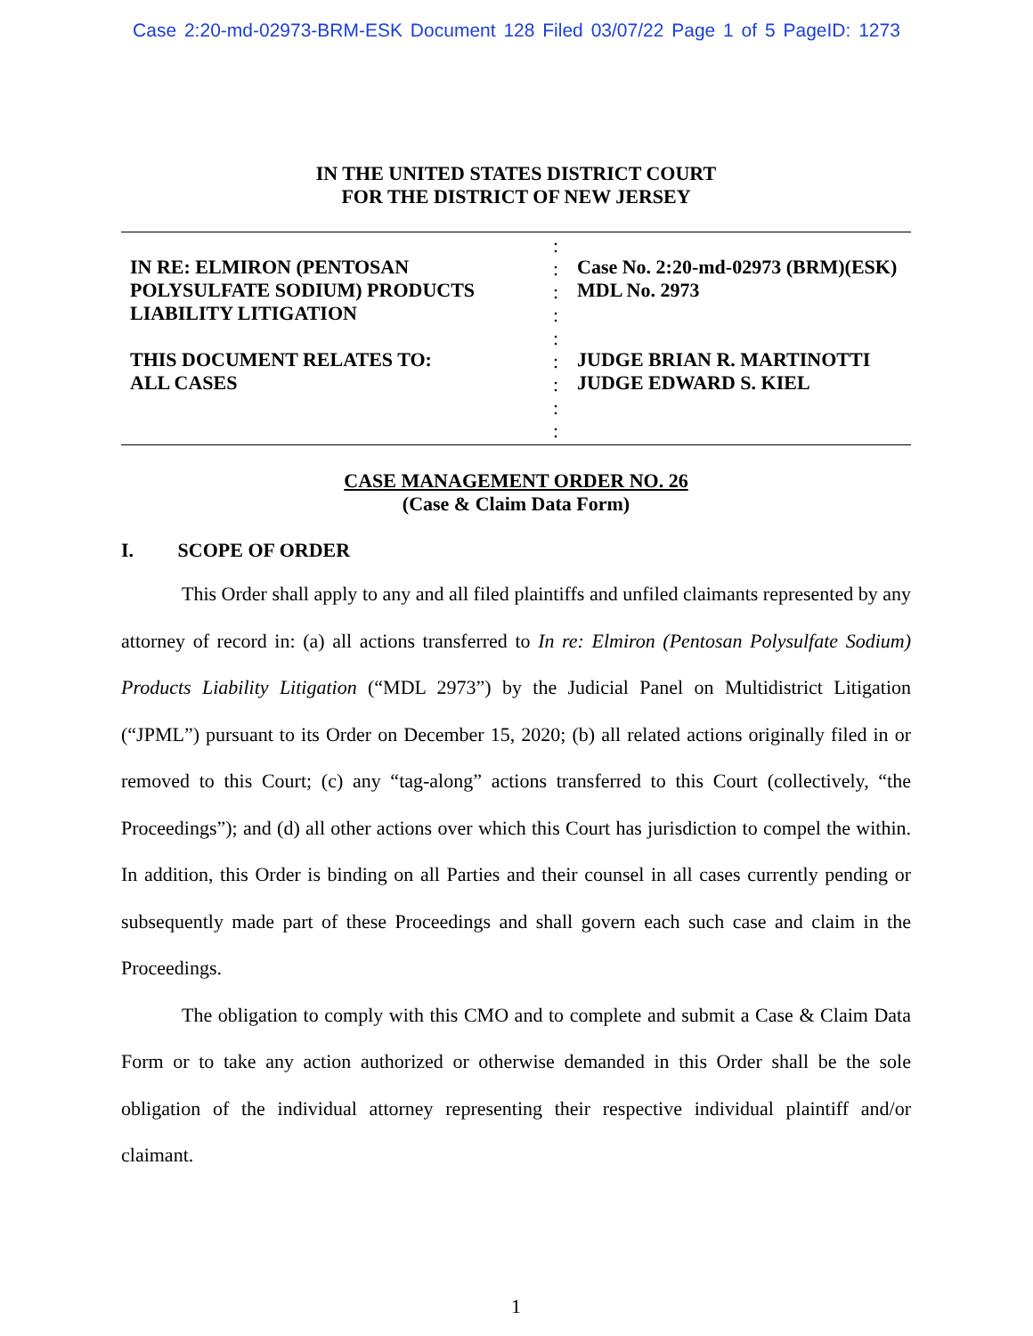Case 2:20-md-02973-BRM-ESK Document 128 Filed 03/07/22 Page 1 of 5 PageID: 1273
IN THE UNITED STATES DISTRICT COURT
FOR THE DISTRICT OF NEW JERSEY
IN RE: ELMIRON (PENTOSAN POLYSULFATE SODIUM) PRODUCTS LIABILITY LITIGATION
THIS DOCUMENT RELATES TO:
ALL CASES
:
:
:
:
:
:
:
:
:
Case No. 2:20-md-02973 (BRM)(ESK)
MDL No. 2973
JUDGE BRIAN R. MARTINOTTI
JUDGE EDWARD S. KIEL
CASE MANAGEMENT ORDER NO. 26
(Case & Claim Data Form)
I. SCOPE OF ORDER
This Order shall apply to any and all filed plaintiffs and unfiled claimants represented by any attorney of record in: (a) all actions transferred to In re: Elmiron (Pentosan Polysulfate Sodium) Products Liability Litigation (“MDL 2973”) by the Judicial Panel on Multidistrict Litigation (“JPML”) pursuant to its Order on December 15, 2020; (b) all related actions originally filed in or removed to this Court; (c) any “tag-along” actions transferred to this Court (collectively, “the Proceedings”); and (d) all other actions over which this Court has jurisdiction to compel the within. In addition, this Order is binding on all Parties and their counsel in all cases currently pending or subsequently made part of these Proceedings and shall govern each such case and claim in the Proceedings.
The obligation to comply with this CMO and to complete and submit a Case & Claim Data Form or to take any action authorized or otherwise demanded in this Order shall be the sole obligation of the individual attorney representing their respective individual plaintiff and/or claimant.
1